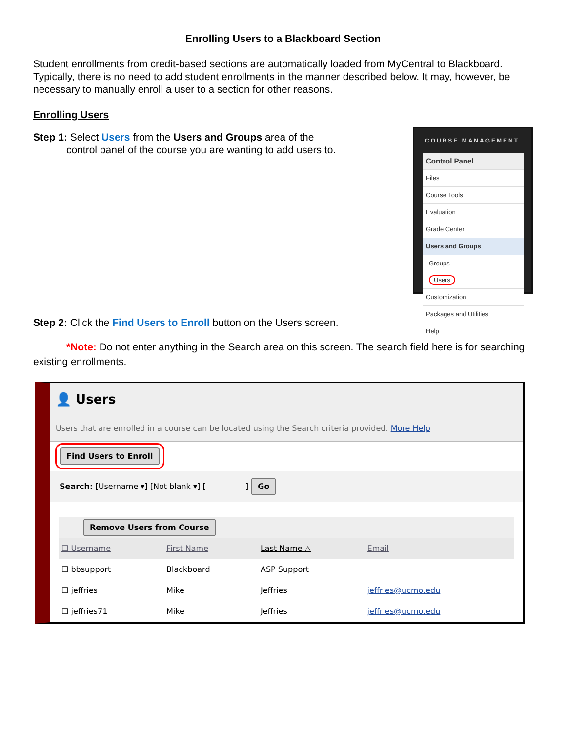Enrolling Users to a Blackboard Section
Student enrollments from credit-based sections are automatically loaded from MyCentral to Blackboard. Typically, there is no need to add student enrollments in the manner described below. It may, however, be necessary to manually enroll a user to a section for other reasons.
Enrolling Users
Step 1: Select Users from the Users and Groups area of the
control panel of the course you are wanting to add users to.
COURSE MANAGEMENT
Control Panel
Files
Course Tools
Evaluation
Grade Center
Users and Groups
Groups
Users
Customization
Packages and Utilities
Help
Step 2: Click the Find Users to Enroll button on the Users screen.
*Note: Do not enter anything in the Search area on this screen. The search field here is for searching existing enrollments.
👤 Users
Users that are enrolled in a course can be located using the Search criteria provided. More Help
Find Users to Enroll
Search: [Username ▾] [Not blank ▾] [ ] Go
Remove Users from Course
| ☐ Username | First Name | Last Name △ | Email |
| --- | --- | --- | --- |
| ☐ bbsupport | Blackboard | ASP Support | |
| ☐ jeffries | Mike | Jeffries | jeffries@ucmo.edu |
| ☐ jeffries71 | Mike | Jeffries | jeffries@ucmo.edu |